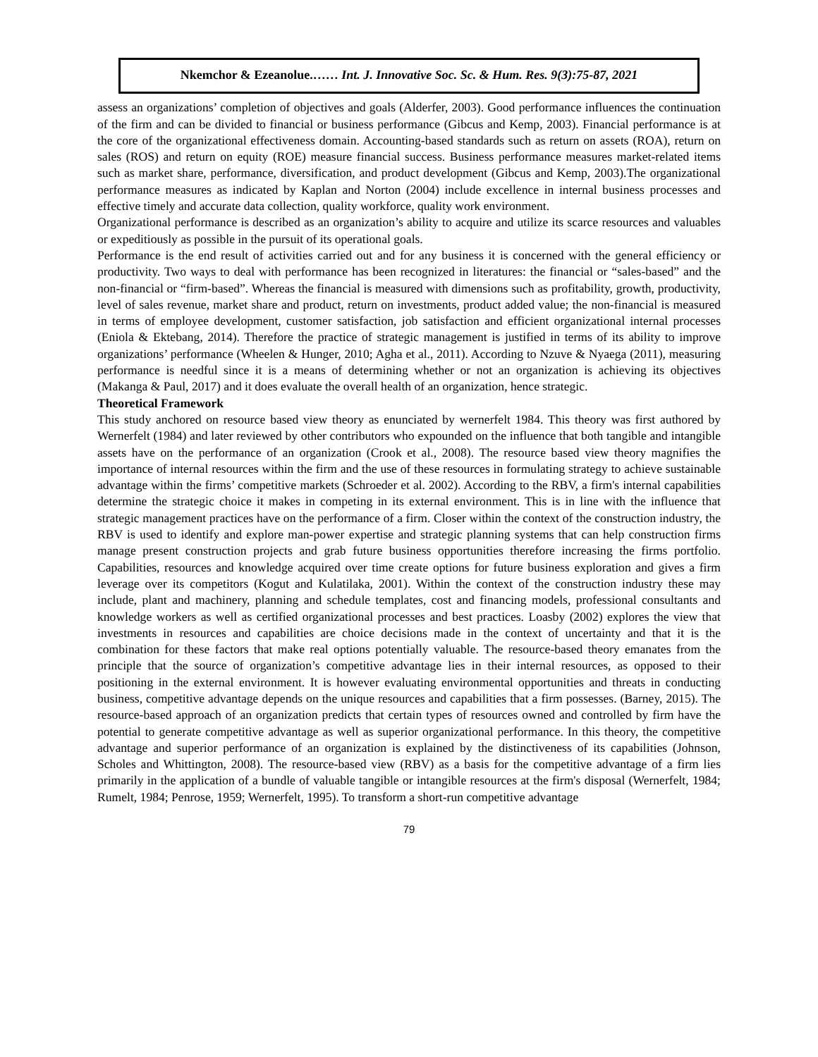Nkemchor & Ezeanolue.…… Int. J. Innovative Soc. Sc. & Hum. Res. 9(3):75-87, 2021
assess an organizations’ completion of objectives and goals (Alderfer, 2003). Good performance influences the continuation of the firm and can be divided to financial or business performance (Gibcus and Kemp, 2003). Financial performance is at the core of the organizational effectiveness domain. Accounting-based standards such as return on assets (ROA), return on sales (ROS) and return on equity (ROE) measure financial success. Business performance measures market-related items such as market share, performance, diversification, and product development (Gibcus and Kemp, 2003).The organizational performance measures as indicated by Kaplan and Norton (2004) include excellence in internal business processes and effective timely and accurate data collection, quality workforce, quality work environment.
Organizational performance is described as an organization’s ability to acquire and utilize its scarce resources and valuables or expeditiously as possible in the pursuit of its operational goals.
Performance is the end result of activities carried out and for any business it is concerned with the general efficiency or productivity. Two ways to deal with performance has been recognized in literatures: the financial or “sales-based” and the non-financial or “firm-based”. Whereas the financial is measured with dimensions such as profitability, growth, productivity, level of sales revenue, market share and product, return on investments, product added value; the non-financial is measured in terms of employee development, customer satisfaction, job satisfaction and efficient organizational internal processes (Eniola & Ektebang, 2014). Therefore the practice of strategic management is justified in terms of its ability to improve organizations’ performance (Wheelen & Hunger, 2010; Agha et al., 2011). According to Nzuve & Nyaega (2011), measuring performance is needful since it is a means of determining whether or not an organization is achieving its objectives (Makanga & Paul, 2017) and it does evaluate the overall health of an organization, hence strategic.
Theoretical Framework
This study anchored on resource based view theory as enunciated by wernerfelt 1984. This theory was first authored by Wernerfelt (1984) and later reviewed by other contributors who expounded on the influence that both tangible and intangible assets have on the performance of an organization (Crook et al., 2008). The resource based view theory magnifies the importance of internal resources within the firm and the use of these resources in formulating strategy to achieve sustainable advantage within the firms’ competitive markets (Schroeder et al. 2002). According to the RBV, a firm's internal capabilities determine the strategic choice it makes in competing in its external environment. This is in line with the influence that strategic management practices have on the performance of a firm. Closer within the context of the construction industry, the RBV is used to identify and explore man-power expertise and strategic planning systems that can help construction firms manage present construction projects and grab future business opportunities therefore increasing the firms portfolio. Capabilities, resources and knowledge acquired over time create options for future business exploration and gives a firm leverage over its competitors (Kogut and Kulatilaka, 2001). Within the context of the construction industry these may include, plant and machinery, planning and schedule templates, cost and financing models, professional consultants and knowledge workers as well as certified organizational processes and best practices. Loasby (2002) explores the view that investments in resources and capabilities are choice decisions made in the context of uncertainty and that it is the combination for these factors that make real options potentially valuable. The resource-based theory emanates from the principle that the source of organization’s competitive advantage lies in their internal resources, as opposed to their positioning in the external environment. It is however evaluating environmental opportunities and threats in conducting business, competitive advantage depends on the unique resources and capabilities that a firm possesses. (Barney, 2015). The resource-based approach of an organization predicts that certain types of resources owned and controlled by firm have the potential to generate competitive advantage as well as superior organizational performance. In this theory, the competitive advantage and superior performance of an organization is explained by the distinctiveness of its capabilities (Johnson, Scholes and Whittington, 2008). The resource-based view (RBV) as a basis for the competitive advantage of a firm lies primarily in the application of a bundle of valuable tangible or intangible resources at the firm's disposal (Wernerfelt, 1984; Rumelt, 1984; Penrose, 1959; Wernerfelt, 1995). To transform a short-run competitive advantage
79